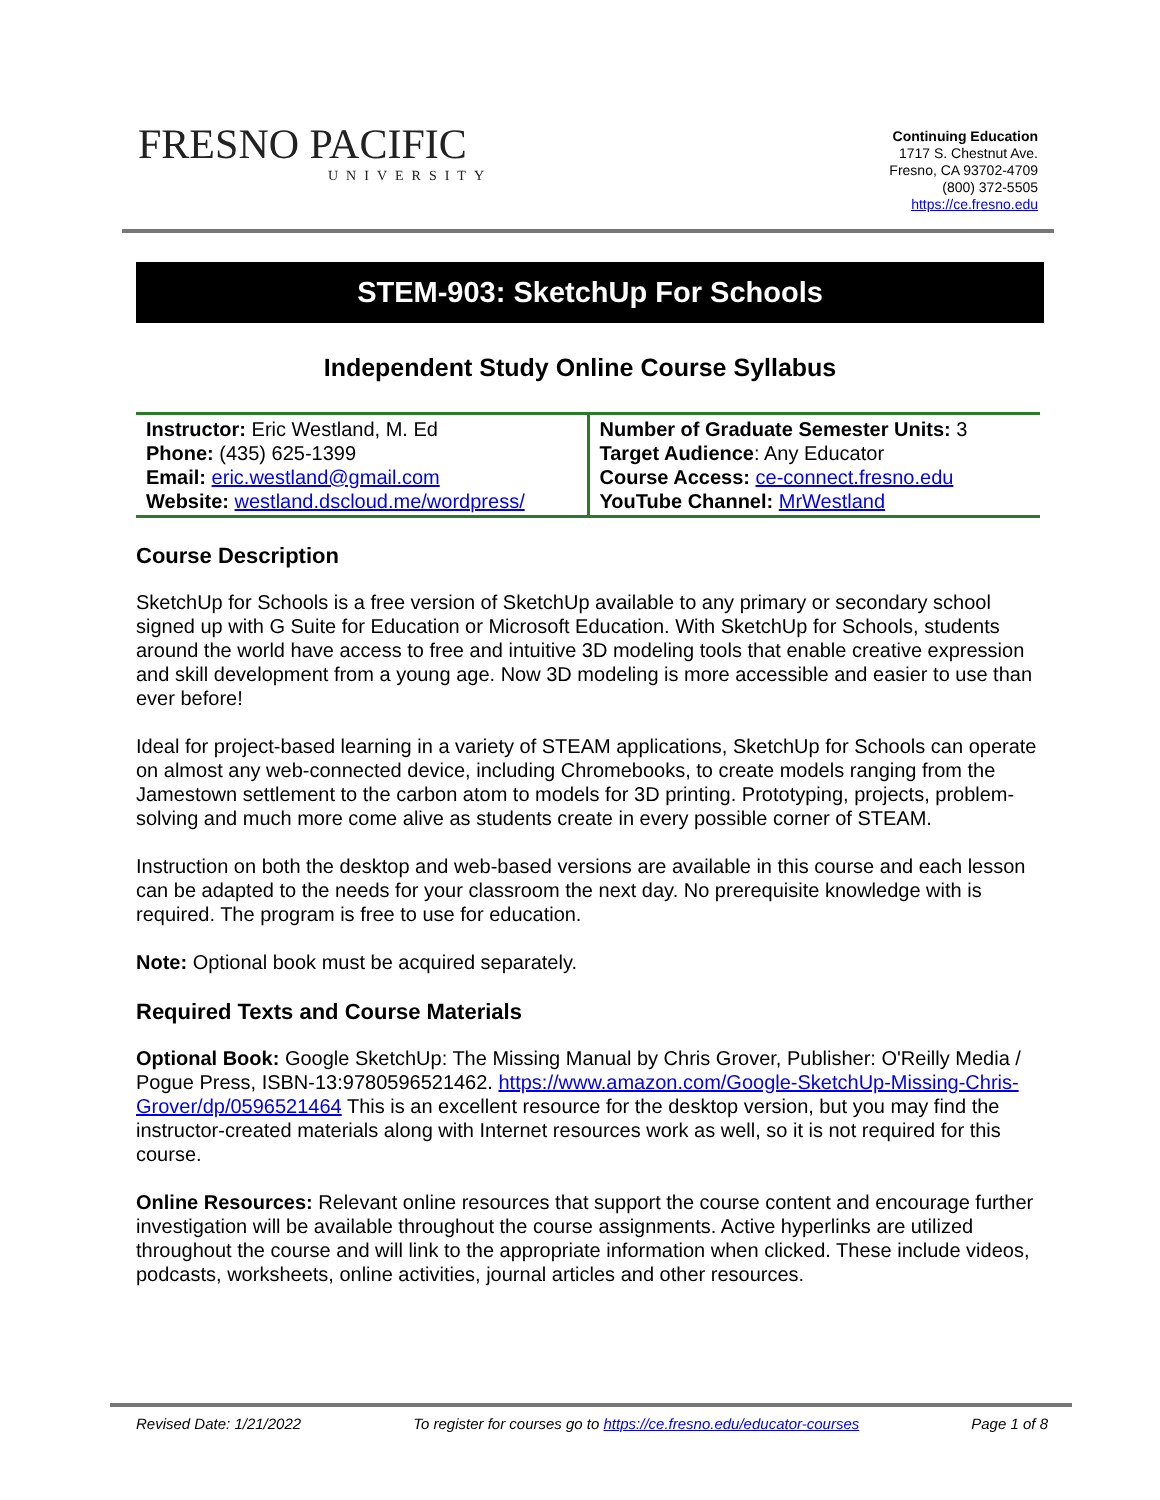FRESNO PACIFIC
UNIVERSITY
Continuing Education
1717 S. Chestnut Ave.
Fresno, CA 93702-4709
(800) 372-5505
https://ce.fresno.edu
STEM-903: SketchUp For Schools
Independent Study Online Course Syllabus
| Instructor: Eric Westland, M. Ed Phone: (435) 625-1399 Email: eric.westland@gmail.com Website: westland.dscloud.me/wordpress/ | Number of Graduate Semester Units: 3 Target Audience : Any Educator Course Access: ce-connect.fresno.edu YouTube Channel: MrWestland |
Course Description
SketchUp for Schools is a free version of SketchUp available to any primary or secondary school signed up with G Suite for Education or Microsoft Education. With SketchUp for Schools, students around the world have access to free and intuitive 3D modeling tools that enable creative expression and skill development from a young age. Now 3D modeling is more accessible and easier to use than ever before!
Ideal for project-based learning in a variety of STEAM applications, SketchUp for Schools can operate on almost any web-connected device, including Chromebooks, to create models ranging from the Jamestown settlement to the carbon atom to models for 3D printing. Prototyping, projects, problem-solving and much more come alive as students create in every possible corner of STEAM.
Instruction on both the desktop and web-based versions are available in this course and each lesson can be adapted to the needs for your classroom the next day. No prerequisite knowledge with is required. The program is free to use for education.
Note: Optional book must be acquired separately.
Required Texts and Course Materials
Optional Book: Google SketchUp: The Missing Manual by Chris Grover, Publisher: O'Reilly Media / Pogue Press, ISBN-13:9780596521462. https://www.amazon.com/Google-SketchUp-Missing-Chris-Grover/dp/0596521464 This is an excellent resource for the desktop version, but you may find the instructor-created materials along with Internet resources work as well, so it is not required for this course.
Online Resources: Relevant online resources that support the course content and encourage further investigation will be available throughout the course assignments. Active hyperlinks are utilized throughout the course and will link to the appropriate information when clicked. These include videos, podcasts, worksheets, online activities, journal articles and other resources.
Revised Date: 1/21/2022 To register for courses go to https://ce.fresno.edu/educator-courses Page 1 of 8